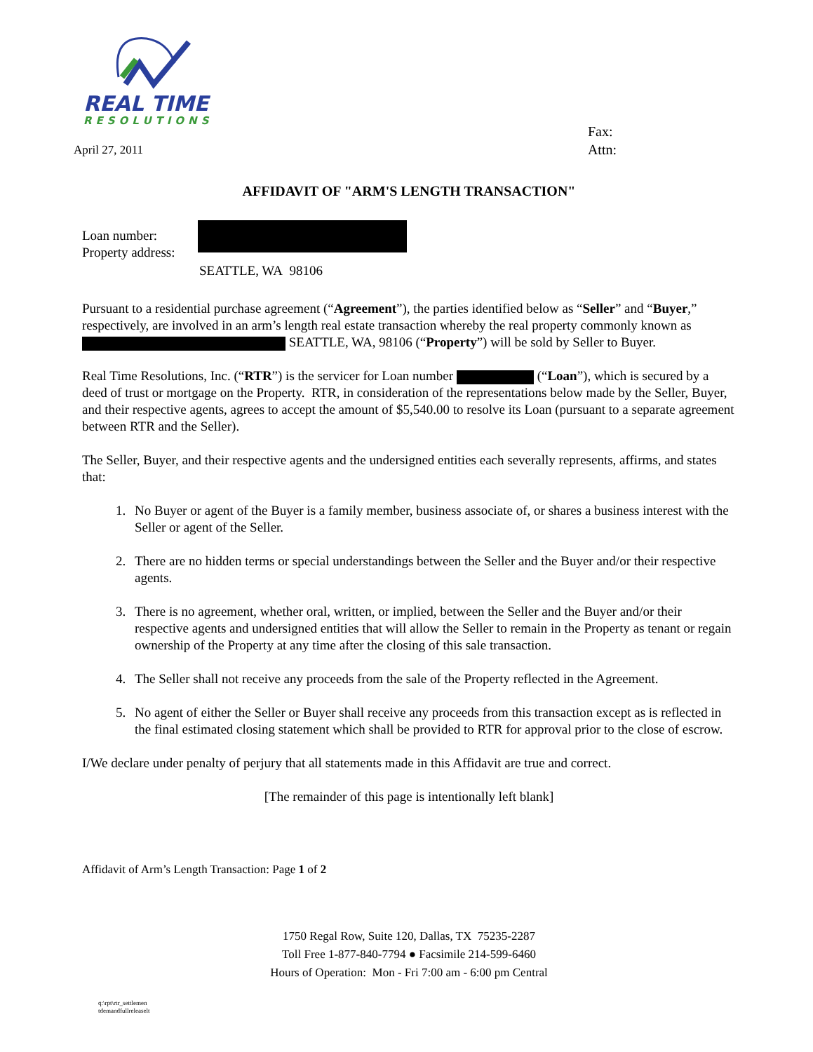REAL TIME
RESOLUTIONS
April 27, 2011
Fax:
Attn:
AFFIDAVIT OF "ARM'S LENGTH TRANSACTION"
Loan number:
Property address:
SEATTLE, WA 98106
Pursuant to a residential purchase agreement (“Agreement”), the parties identified below as “Seller” and “Buyer,” respectively, are involved in an arm’s length real estate transaction whereby the real property commonly known as SEATTLE, WA, 98106 (“Property”) will be sold by Seller to Buyer.
Real Time Resolutions, Inc. (“RTR”) is the servicer for Loan number (“Loan”), which is secured by a deed of trust or mortgage on the Property. RTR, in consideration of the representations below made by the Seller, Buyer, and their respective agents, agrees to accept the amount of $5,540.00 to resolve its Loan (pursuant to a separate agreement between RTR and the Seller).
The Seller, Buyer, and their respective agents and the undersigned entities each severally represents, affirms, and states that:
1. No Buyer or agent of the Buyer is a family member, business associate of, or shares a business interest with the Seller or agent of the Seller.
2. There are no hidden terms or special understandings between the Seller and the Buyer and/or their respective agents.
3. There is no agreement, whether oral, written, or implied, between the Seller and the Buyer and/or their respective agents and undersigned entities that will allow the Seller to remain in the Property as tenant or regain ownership of the Property at any time after the closing of this sale transaction.
4. The Seller shall not receive any proceeds from the sale of the Property reflected in the Agreement.
5. No agent of either the Seller or Buyer shall receive any proceeds from this transaction except as is reflected in the final estimated closing statement which shall be provided to RTR for approval prior to the close of escrow.
I/We declare under penalty of perjury that all statements made in this Affidavit are true and correct.
[The remainder of this page is intentionally left blank]
Affidavit of Arm’s Length Transaction: Page 1 of 2
1750 Regal Row, Suite 120, Dallas, TX 75235-2287
Toll Free 1-877-840-7794 ● Facsimile 214-599-6460
Hours of Operation: Mon - Fri 7:00 am - 6:00 pm Central
q:\rpt\rtr_settlemen
tdemandfullreleaselt